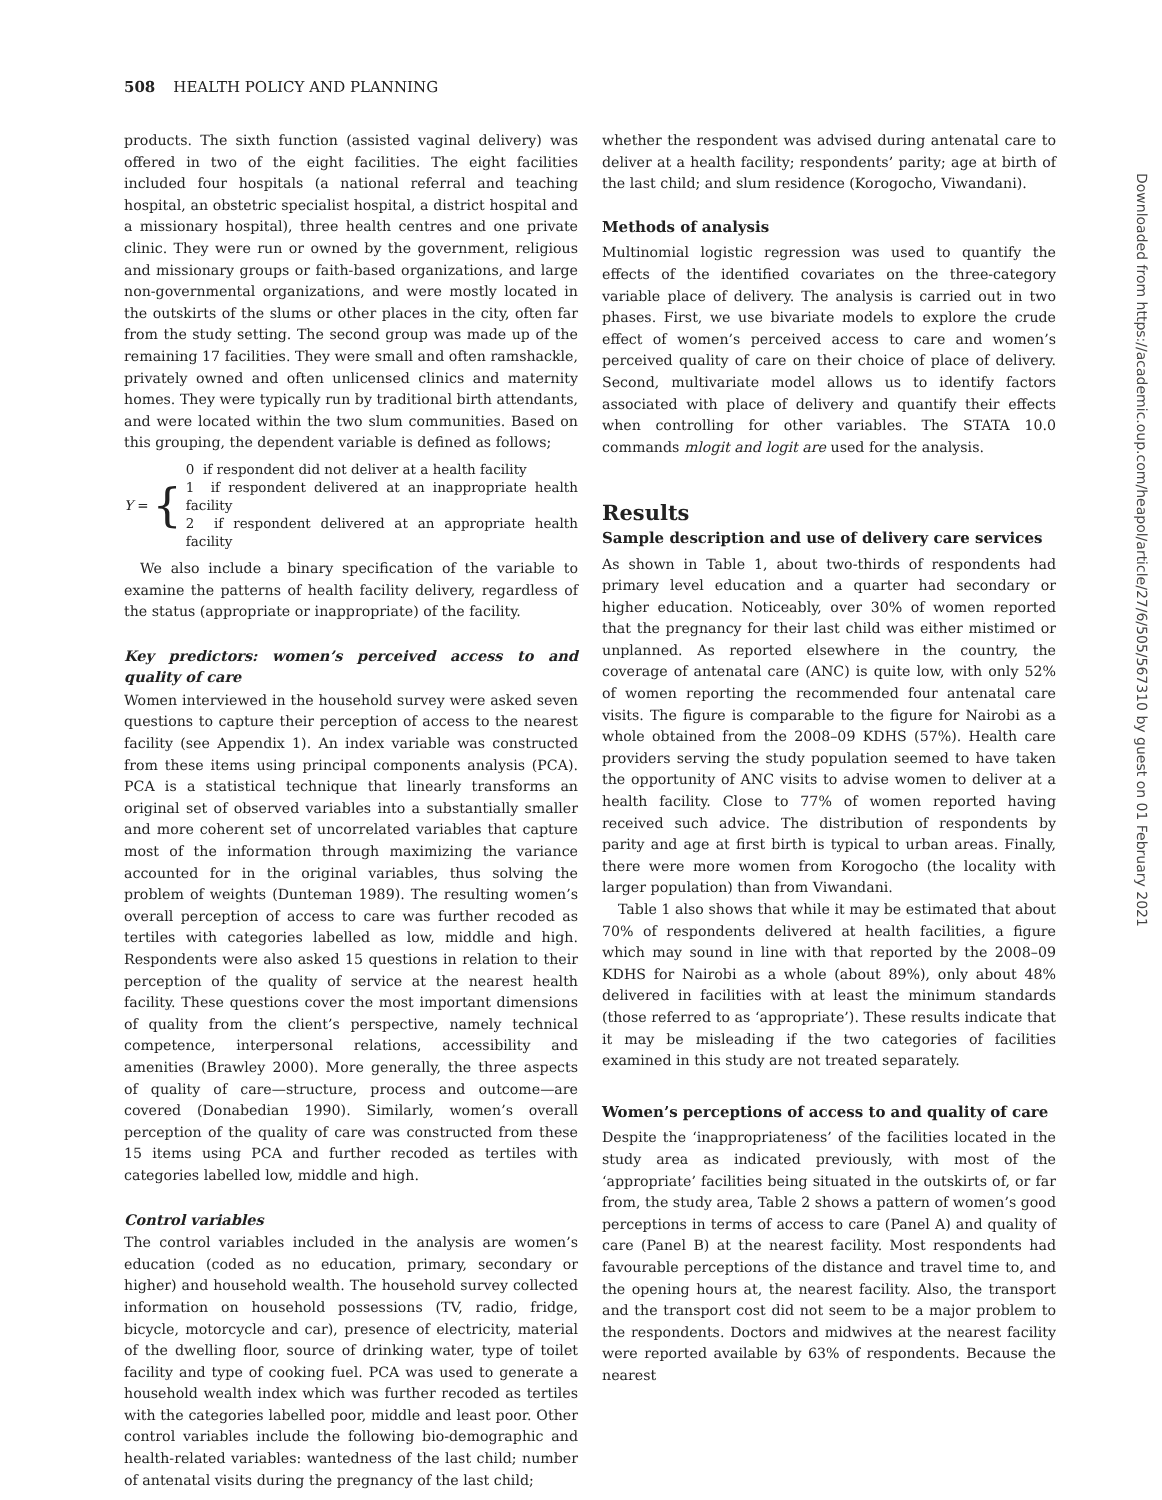508 HEALTH POLICY AND PLANNING
products. The sixth function (assisted vaginal delivery) was offered in two of the eight facilities. The eight facilities included four hospitals (a national referral and teaching hospital, an obstetric specialist hospital, a district hospital and a missionary hospital), three health centres and one private clinic. They were run or owned by the government, religious and missionary groups or faith-based organizations, and large non-governmental organizations, and were mostly located in the outskirts of the slums or other places in the city, often far from the study setting. The second group was made up of the remaining 17 facilities. They were small and often ramshackle, privately owned and often unlicensed clinics and maternity homes. They were typically run by traditional birth attendants, and were located within the two slum communities. Based on this grouping, the dependent variable is defined as follows;
Y = {
0 if respondent did not deliver at a health facility
1 if respondent delivered at an inappropriate health facility
2 if respondent delivered at an appropriate health facility
We also include a binary specification of the variable to examine the patterns of health facility delivery, regardless of the status (appropriate or inappropriate) of the facility.
Key predictors: women’s perceived access to and quality of care
Women interviewed in the household survey were asked seven questions to capture their perception of access to the nearest facility (see Appendix 1). An index variable was constructed from these items using principal components analysis (PCA). PCA is a statistical technique that linearly transforms an original set of observed variables into a substantially smaller and more coherent set of uncorrelated variables that capture most of the information through maximizing the variance accounted for in the original variables, thus solving the problem of weights (Dunteman 1989). The resulting women’s overall perception of access to care was further recoded as tertiles with categories labelled as low, middle and high. Respondents were also asked 15 questions in relation to their perception of the quality of service at the nearest health facility. These questions cover the most important dimensions of quality from the client’s perspective, namely technical competence, interpersonal relations, accessibility and amenities (Brawley 2000). More generally, the three aspects of quality of care—structure, process and outcome—are covered (Donabedian 1990). Similarly, women’s overall perception of the quality of care was constructed from these 15 items using PCA and further recoded as tertiles with categories labelled low, middle and high.
Control variables
The control variables included in the analysis are women’s education (coded as no education, primary, secondary or higher) and household wealth. The household survey collected information on household possessions (TV, radio, fridge, bicycle, motorcycle and car), presence of electricity, material of the dwelling floor, source of drinking water, type of toilet facility and type of cooking fuel. PCA was used to generate a household wealth index which was further recoded as tertiles with the categories labelled poor, middle and least poor. Other control variables include the following bio-demographic and health-related variables: wantedness of the last child; number of antenatal visits during the pregnancy of the last child;
whether the respondent was advised during antenatal care to deliver at a health facility; respondents’ parity; age at birth of the last child; and slum residence (Korogocho, Viwandani).
Methods of analysis
Multinomial logistic regression was used to quantify the effects of the identified covariates on the three-category variable place of delivery. The analysis is carried out in two phases. First, we use bivariate models to explore the crude effect of women’s perceived access to care and women’s perceived quality of care on their choice of place of delivery. Second, multivariate model allows us to identify factors associated with place of delivery and quantify their effects when controlling for other variables. The STATA 10.0 commands mlogit and logit are used for the analysis.
Results
Sample description and use of delivery care services
As shown in Table 1, about two-thirds of respondents had primary level education and a quarter had secondary or higher education. Noticeably, over 30% of women reported that the pregnancy for their last child was either mistimed or unplanned. As reported elsewhere in the country, the coverage of antenatal care (ANC) is quite low, with only 52% of women reporting the recommended four antenatal care visits. The figure is comparable to the figure for Nairobi as a whole obtained from the 2008–09 KDHS (57%). Health care providers serving the study population seemed to have taken the opportunity of ANC visits to advise women to deliver at a health facility. Close to 77% of women reported having received such advice. The distribution of respondents by parity and age at first birth is typical to urban areas. Finally, there were more women from Korogocho (the locality with larger population) than from Viwandani.
Table 1 also shows that while it may be estimated that about 70% of respondents delivered at health facilities, a figure which may sound in line with that reported by the 2008–09 KDHS for Nairobi as a whole (about 89%), only about 48% delivered in facilities with at least the minimum standards (those referred to as ‘appropriate’). These results indicate that it may be misleading if the two categories of facilities examined in this study are not treated separately.
Women’s perceptions of access to and quality of care
Despite the ‘inappropriateness’ of the facilities located in the study area as indicated previously, with most of the ‘appropriate’ facilities being situated in the outskirts of, or far from, the study area, Table 2 shows a pattern of women’s good perceptions in terms of access to care (Panel A) and quality of care (Panel B) at the nearest facility. Most respondents had favourable perceptions of the distance and travel time to, and the opening hours at, the nearest facility. Also, the transport and the transport cost did not seem to be a major problem to the respondents. Doctors and midwives at the nearest facility were reported available by 63% of respondents. Because the nearest
Downloaded from https://academic.oup.com/heapol/article/27/6/505/567310 by guest on 01 February 2021